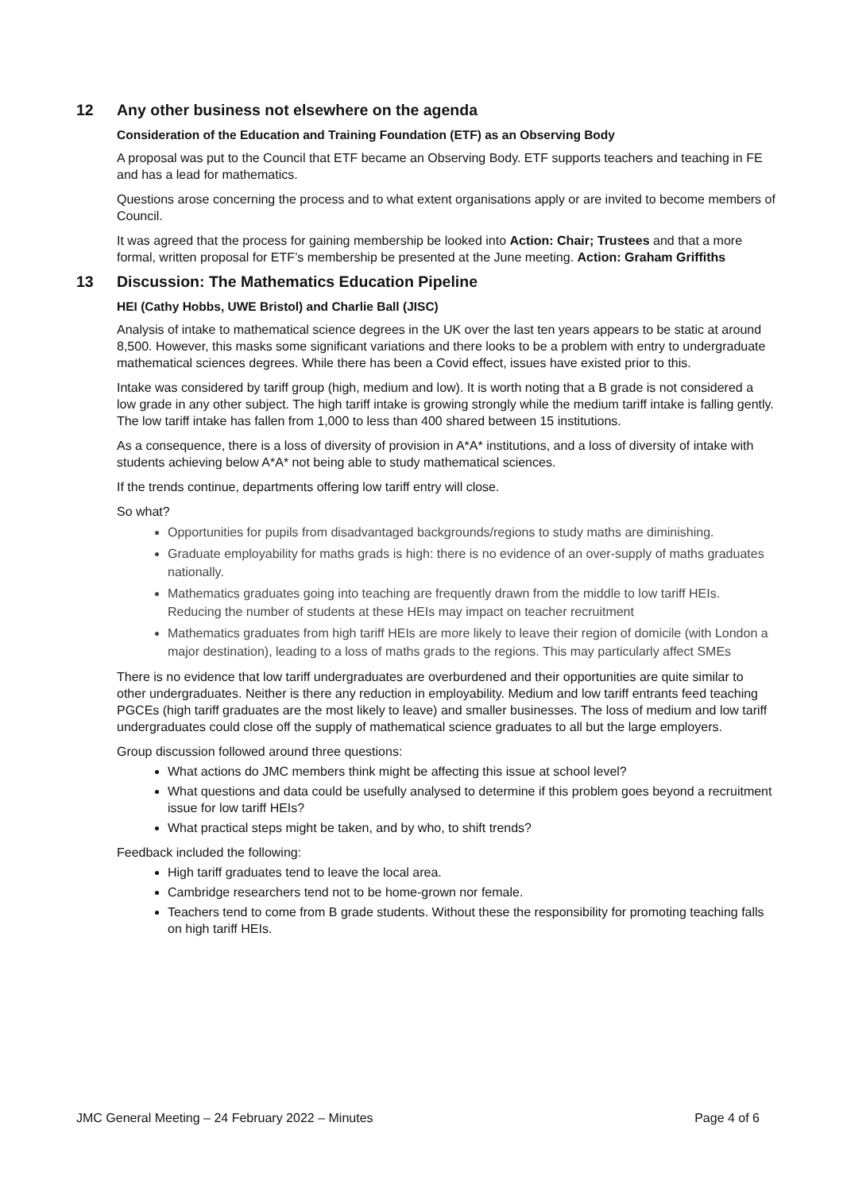12 Any other business not elsewhere on the agenda
Consideration of the Education and Training Foundation (ETF) as an Observing Body
A proposal was put to the Council that ETF became an Observing Body. ETF supports teachers and teaching in FE and has a lead for mathematics.
Questions arose concerning the process and to what extent organisations apply or are invited to become members of Council.
It was agreed that the process for gaining membership be looked into Action: Chair; Trustees and that a more formal, written proposal for ETF’s membership be presented at the June meeting. Action: Graham Griffiths
13 Discussion: The Mathematics Education Pipeline
HEI (Cathy Hobbs, UWE Bristol) and Charlie Ball (JISC)
Analysis of intake to mathematical science degrees in the UK over the last ten years appears to be static at around 8,500. However, this masks some significant variations and there looks to be a problem with entry to undergraduate mathematical sciences degrees. While there has been a Covid effect, issues have existed prior to this.
Intake was considered by tariff group (high, medium and low). It is worth noting that a B grade is not considered a low grade in any other subject. The high tariff intake is growing strongly while the medium tariff intake is falling gently. The low tariff intake has fallen from 1,000 to less than 400 shared between 15 institutions.
As a consequence, there is a loss of diversity of provision in A*A* institutions, and a loss of diversity of intake with students achieving below A*A* not being able to study mathematical sciences.
If the trends continue, departments offering low tariff entry will close.
So what?
Opportunities for pupils from disadvantaged backgrounds/regions to study maths are diminishing.
Graduate employability for maths grads is high: there is no evidence of an over-supply of maths graduates nationally.
Mathematics graduates going into teaching are frequently drawn from the middle to low tariff HEIs. Reducing the number of students at these HEIs may impact on teacher recruitment
Mathematics graduates from high tariff HEIs are more likely to leave their region of domicile (with London a major destination), leading to a loss of maths grads to the regions. This may particularly affect SMEs
There is no evidence that low tariff undergraduates are overburdened and their opportunities are quite similar to other undergraduates. Neither is there any reduction in employability. Medium and low tariff entrants feed teaching PGCEs (high tariff graduates are the most likely to leave) and smaller businesses. The loss of medium and low tariff undergraduates could close off the supply of mathematical science graduates to all but the large employers.
Group discussion followed around three questions:
What actions do JMC members think might be affecting this issue at school level?
What questions and data could be usefully analysed to determine if this problem goes beyond a recruitment issue for low tariff HEIs?
What practical steps might be taken, and by who, to shift trends?
Feedback included the following:
High tariff graduates tend to leave the local area.
Cambridge researchers tend not to be home-grown nor female.
Teachers tend to come from B grade students. Without these the responsibility for promoting teaching falls on high tariff HEIs.
JMC General Meeting – 24 February 2022 – Minutes Page 4 of 6